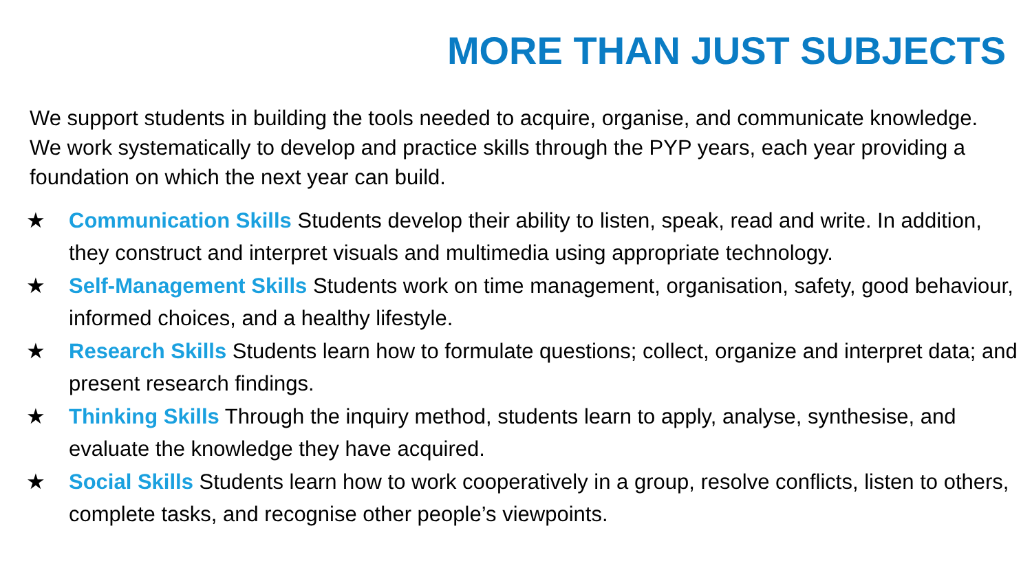MORE THAN JUST SUBJECTS
We support students in building the tools needed to acquire, organise, and communicate knowledge. We work systematically to develop and practice skills through the PYP years, each year providing a foundation on which the next year can build.
★ Communication Skills Students develop their ability to listen, speak, read and write. In addition, they construct and interpret visuals and multimedia using appropriate technology.
★ Self-Management Skills Students work on time management, organisation, safety, good behaviour, informed choices, and a healthy lifestyle.
★ Research Skills Students learn how to formulate questions; collect, organize and interpret data; and present research findings.
★ Thinking Skills Through the inquiry method, students learn to apply, analyse, synthesise, and evaluate the knowledge they have acquired.
★ Social Skills Students learn how to work cooperatively in a group, resolve conflicts, listen to others, complete tasks, and recognise other people’s viewpoints.